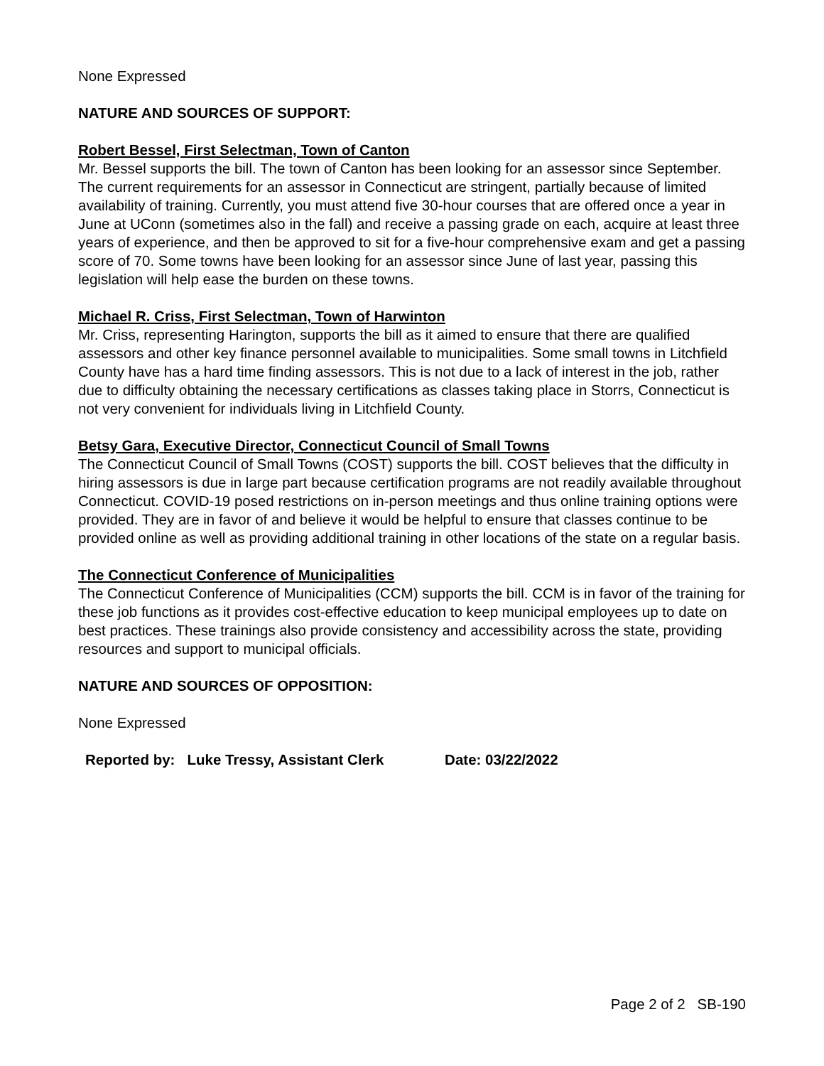None Expressed
NATURE AND SOURCES OF SUPPORT:
Robert Bessel, First Selectman, Town of Canton
Mr. Bessel supports the bill. The town of Canton has been looking for an assessor since September. The current requirements for an assessor in Connecticut are stringent, partially because of limited availability of training. Currently, you must attend five 30-hour courses that are offered once a year in June at UConn (sometimes also in the fall) and receive a passing grade on each, acquire at least three years of experience, and then be approved to sit for a five-hour comprehensive exam and get a passing score of 70. Some towns have been looking for an assessor since June of last year, passing this legislation will help ease the burden on these towns.
Michael R. Criss, First Selectman, Town of Harwinton
Mr. Criss, representing Harington, supports the bill as it aimed to ensure that there are qualified assessors and other key finance personnel available to municipalities. Some small towns in Litchfield County have has a hard time finding assessors. This is not due to a lack of interest in the job, rather due to difficulty obtaining the necessary certifications as classes taking place in Storrs, Connecticut is not very convenient for individuals living in Litchfield County.
Betsy Gara, Executive Director, Connecticut Council of Small Towns
The Connecticut Council of Small Towns (COST) supports the bill. COST believes that the difficulty in hiring assessors is due in large part because certification programs are not readily available throughout Connecticut. COVID-19 posed restrictions on in-person meetings and thus online training options were provided. They are in favor of and believe it would be helpful to ensure that classes continue to be provided online as well as providing additional training in other locations of the state on a regular basis.
The Connecticut Conference of Municipalities
The Connecticut Conference of Municipalities (CCM) supports the bill. CCM is in favor of the training for these job functions as it provides cost-effective education to keep municipal employees up to date on best practices. These trainings also provide consistency and accessibility across the state, providing resources and support to municipal officials.
NATURE AND SOURCES OF OPPOSITION:
None Expressed
Reported by: Luke Tressy, Assistant Clerk Date: 03/22/2022
Page 2 of 2 SB-190